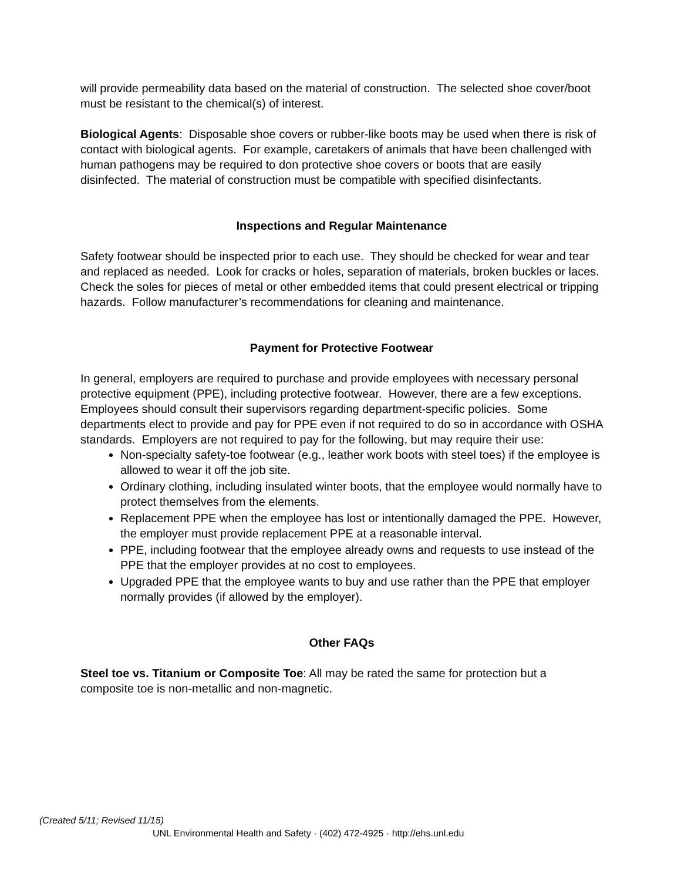will provide permeability data based on the material of construction. The selected shoe cover/boot must be resistant to the chemical(s) of interest.
Biological Agents: Disposable shoe covers or rubber-like boots may be used when there is risk of contact with biological agents. For example, caretakers of animals that have been challenged with human pathogens may be required to don protective shoe covers or boots that are easily disinfected. The material of construction must be compatible with specified disinfectants.
Inspections and Regular Maintenance
Safety footwear should be inspected prior to each use. They should be checked for wear and tear and replaced as needed. Look for cracks or holes, separation of materials, broken buckles or laces. Check the soles for pieces of metal or other embedded items that could present electrical or tripping hazards. Follow manufacturer’s recommendations for cleaning and maintenance.
Payment for Protective Footwear
In general, employers are required to purchase and provide employees with necessary personal protective equipment (PPE), including protective footwear. However, there are a few exceptions. Employees should consult their supervisors regarding department-specific policies. Some departments elect to provide and pay for PPE even if not required to do so in accordance with OSHA standards. Employers are not required to pay for the following, but may require their use:
Non-specialty safety-toe footwear (e.g., leather work boots with steel toes) if the employee is allowed to wear it off the job site.
Ordinary clothing, including insulated winter boots, that the employee would normally have to protect themselves from the elements.
Replacement PPE when the employee has lost or intentionally damaged the PPE. However, the employer must provide replacement PPE at a reasonable interval.
PPE, including footwear that the employee already owns and requests to use instead of the PPE that the employer provides at no cost to employees.
Upgraded PPE that the employee wants to buy and use rather than the PPE that employer normally provides (if allowed by the employer).
Other FAQs
Steel toe vs. Titanium or Composite Toe: All may be rated the same for protection but a composite toe is non-metallic and non-magnetic.
(Created 5/11; Revised 11/15)
UNL Environmental Health and Safety · (402) 472-4925 · http://ehs.unl.edu